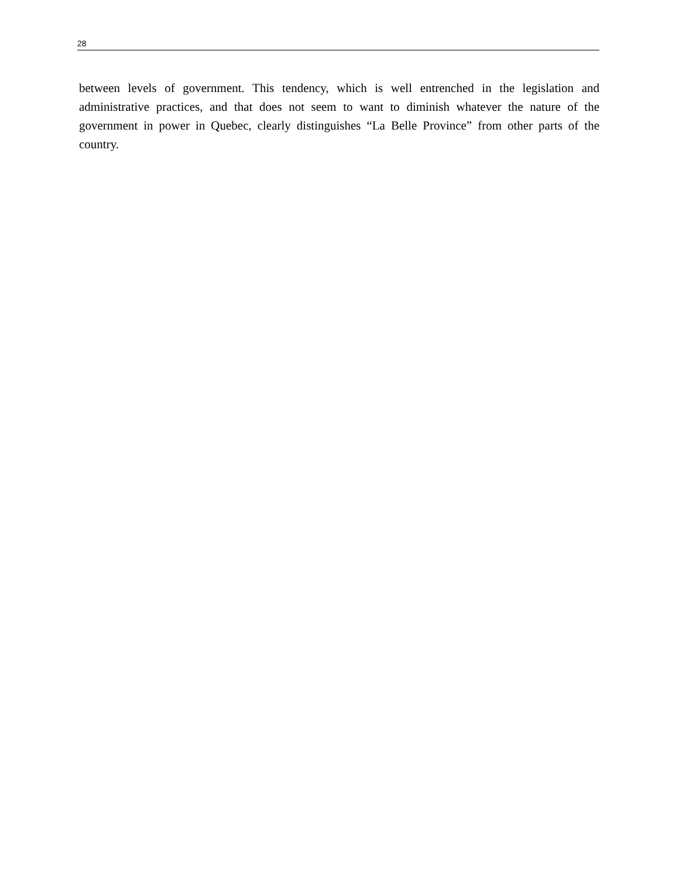28
between levels of government. This tendency, which is well entrenched in the legislation and administrative practices, and that does not seem to want to diminish whatever the nature of the government in power in Quebec, clearly distinguishes “La Belle Province” from other parts of the country.